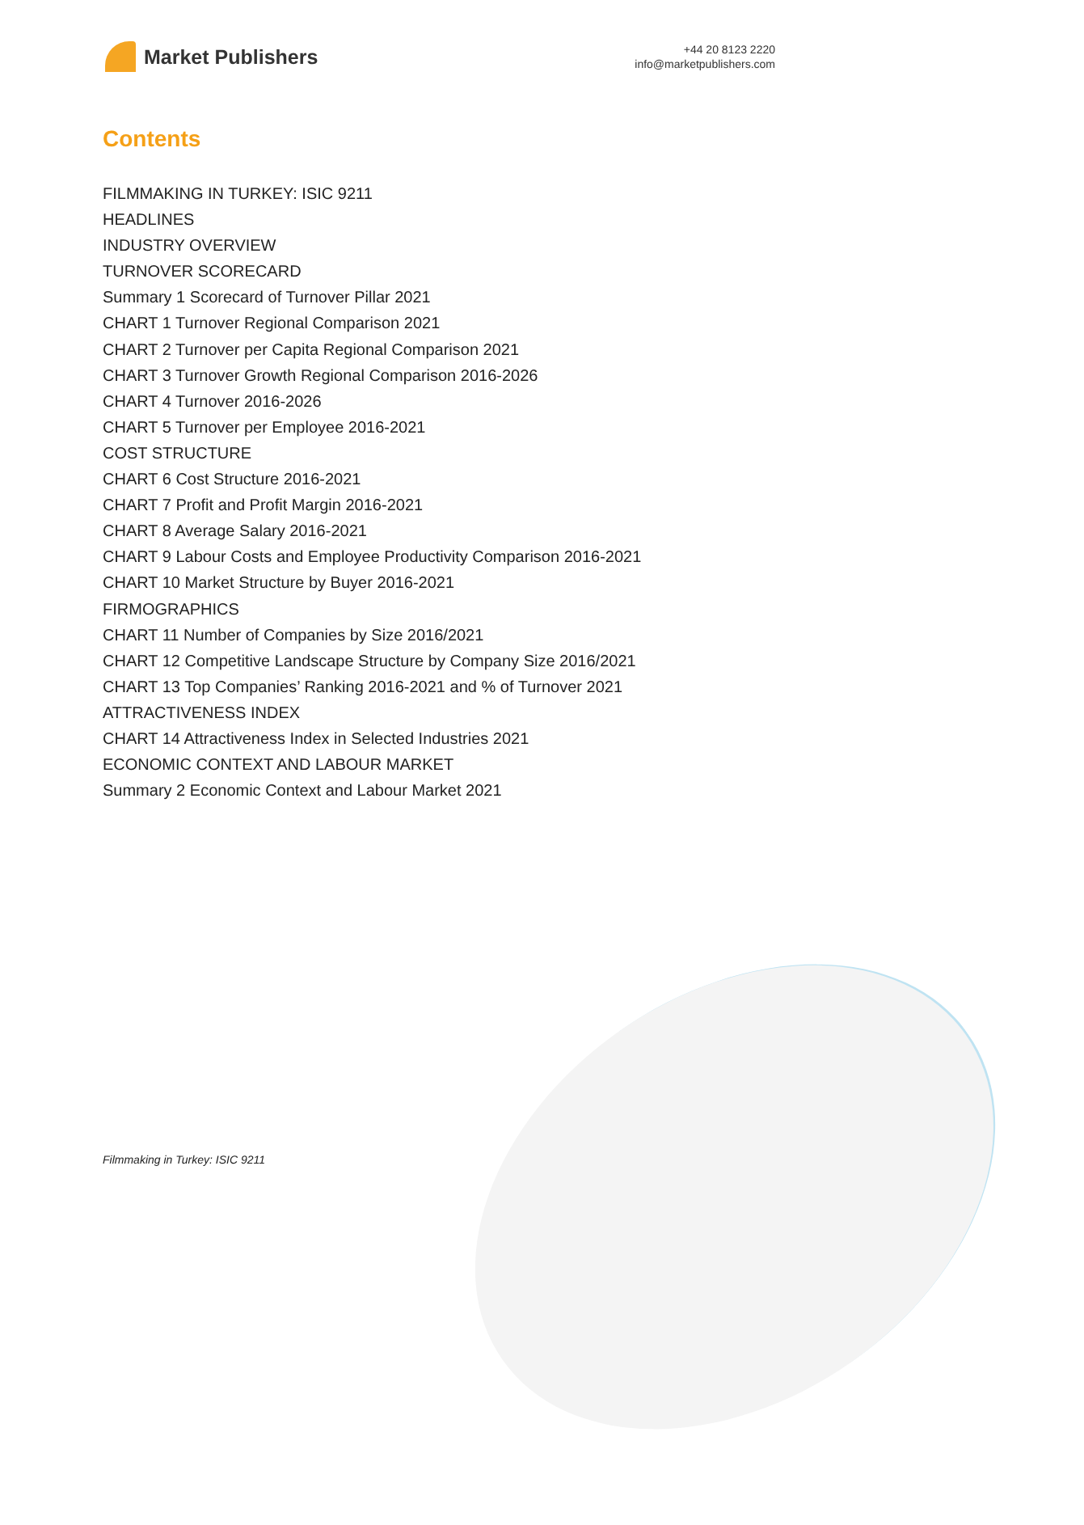Market Publishers
+44 20 8123 2220
info@marketpublishers.com
Contents
FILMMAKING IN TURKEY: ISIC 9211
HEADLINES
INDUSTRY OVERVIEW
TURNOVER SCORECARD
Summary 1 Scorecard of Turnover Pillar 2021
CHART 1 Turnover Regional Comparison 2021
CHART 2 Turnover per Capita Regional Comparison 2021
CHART 3 Turnover Growth Regional Comparison 2016-2026
CHART 4 Turnover 2016-2026
CHART 5 Turnover per Employee 2016-2021
COST STRUCTURE
CHART 6 Cost Structure 2016-2021
CHART 7 Profit and Profit Margin 2016-2021
CHART 8 Average Salary 2016-2021
CHART 9 Labour Costs and Employee Productivity Comparison 2016-2021
CHART 10 Market Structure by Buyer 2016-2021
FIRMOGRAPHICS
CHART 11 Number of Companies by Size 2016/2021
CHART 12 Competitive Landscape Structure by Company Size 2016/2021
CHART 13 Top Companies’ Ranking 2016-2021 and % of Turnover 2021
ATTRACTIVENESS INDEX
CHART 14 Attractiveness Index in Selected Industries 2021
ECONOMIC CONTEXT AND LABOUR MARKET
Summary 2 Economic Context and Labour Market 2021
Filmmaking in Turkey: ISIC 9211